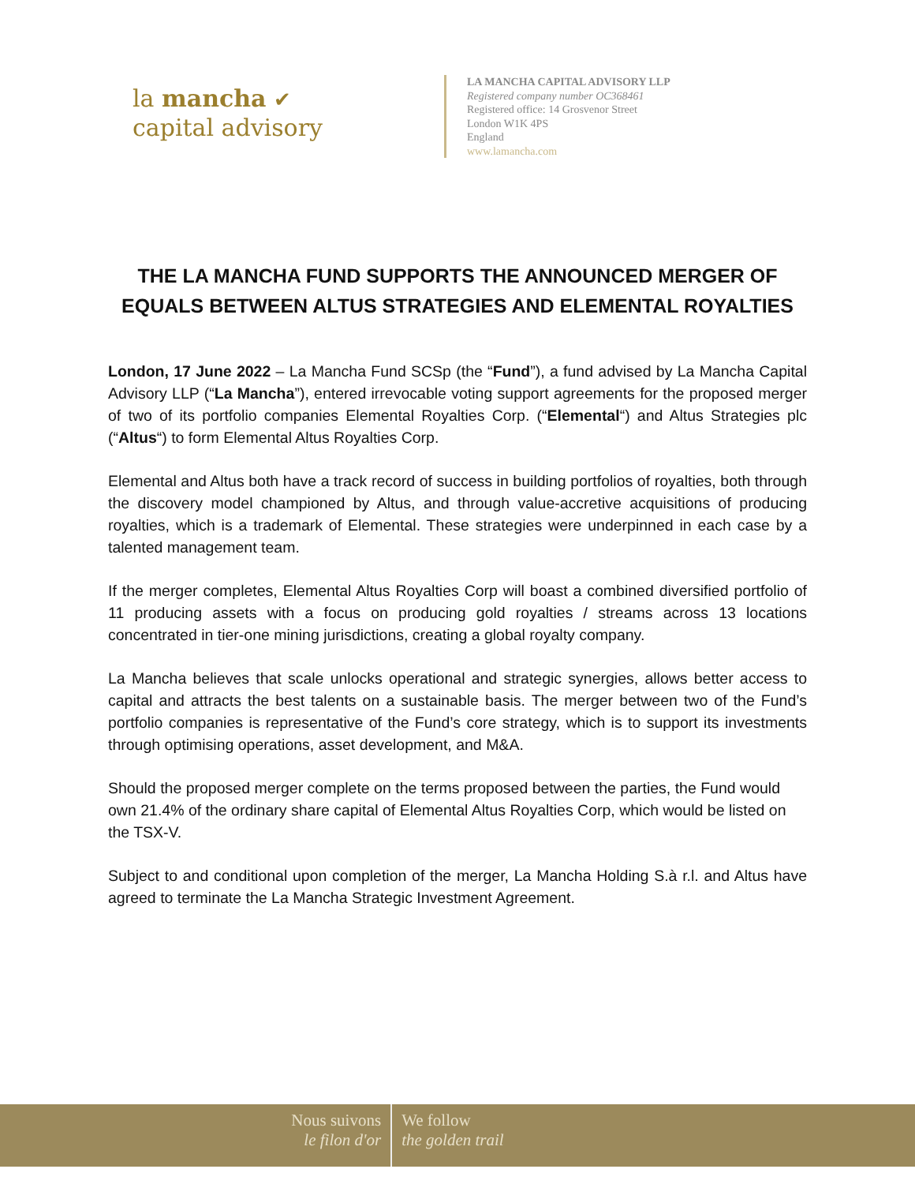la mancha ✔
capital advisory
LA MANCHA CAPITAL ADVISORY LLP
Registered company number OC368461
Registered office: 14 Grosvenor Street
London W1K 4PS
England
www.lamancha.com
THE LA MANCHA FUND SUPPORTS THE ANNOUNCED MERGER OF EQUALS BETWEEN ALTUS STRATEGIES AND ELEMENTAL ROYALTIES
London, 17 June 2022 – La Mancha Fund SCSp (the “Fund”), a fund advised by La Mancha Capital Advisory LLP (“La Mancha”), entered irrevocable voting support agreements for the proposed merger of two of its portfolio companies Elemental Royalties Corp. (“Elemental“) and Altus Strategies plc (“Altus“) to form Elemental Altus Royalties Corp.
Elemental and Altus both have a track record of success in building portfolios of royalties, both through the discovery model championed by Altus, and through value-accretive acquisitions of producing royalties, which is a trademark of Elemental. These strategies were underpinned in each case by a talented management team.
If the merger completes, Elemental Altus Royalties Corp will boast a combined diversified portfolio of 11 producing assets with a focus on producing gold royalties / streams across 13 locations concentrated in tier-one mining jurisdictions, creating a global royalty company.
La Mancha believes that scale unlocks operational and strategic synergies, allows better access to capital and attracts the best talents on a sustainable basis. The merger between two of the Fund’s portfolio companies is representative of the Fund’s core strategy, which is to support its investments through optimising operations, asset development, and M&A.
Should the proposed merger complete on the terms proposed between the parties, the Fund would own 21.4% of the ordinary share capital of Elemental Altus Royalties Corp, which would be listed on the TSX-V.
Subject to and conditional upon completion of the merger, La Mancha Holding S.à r.l. and Altus have agreed to terminate the La Mancha Strategic Investment Agreement.
Nous suivons
le filon d'or
We follow
the golden trail